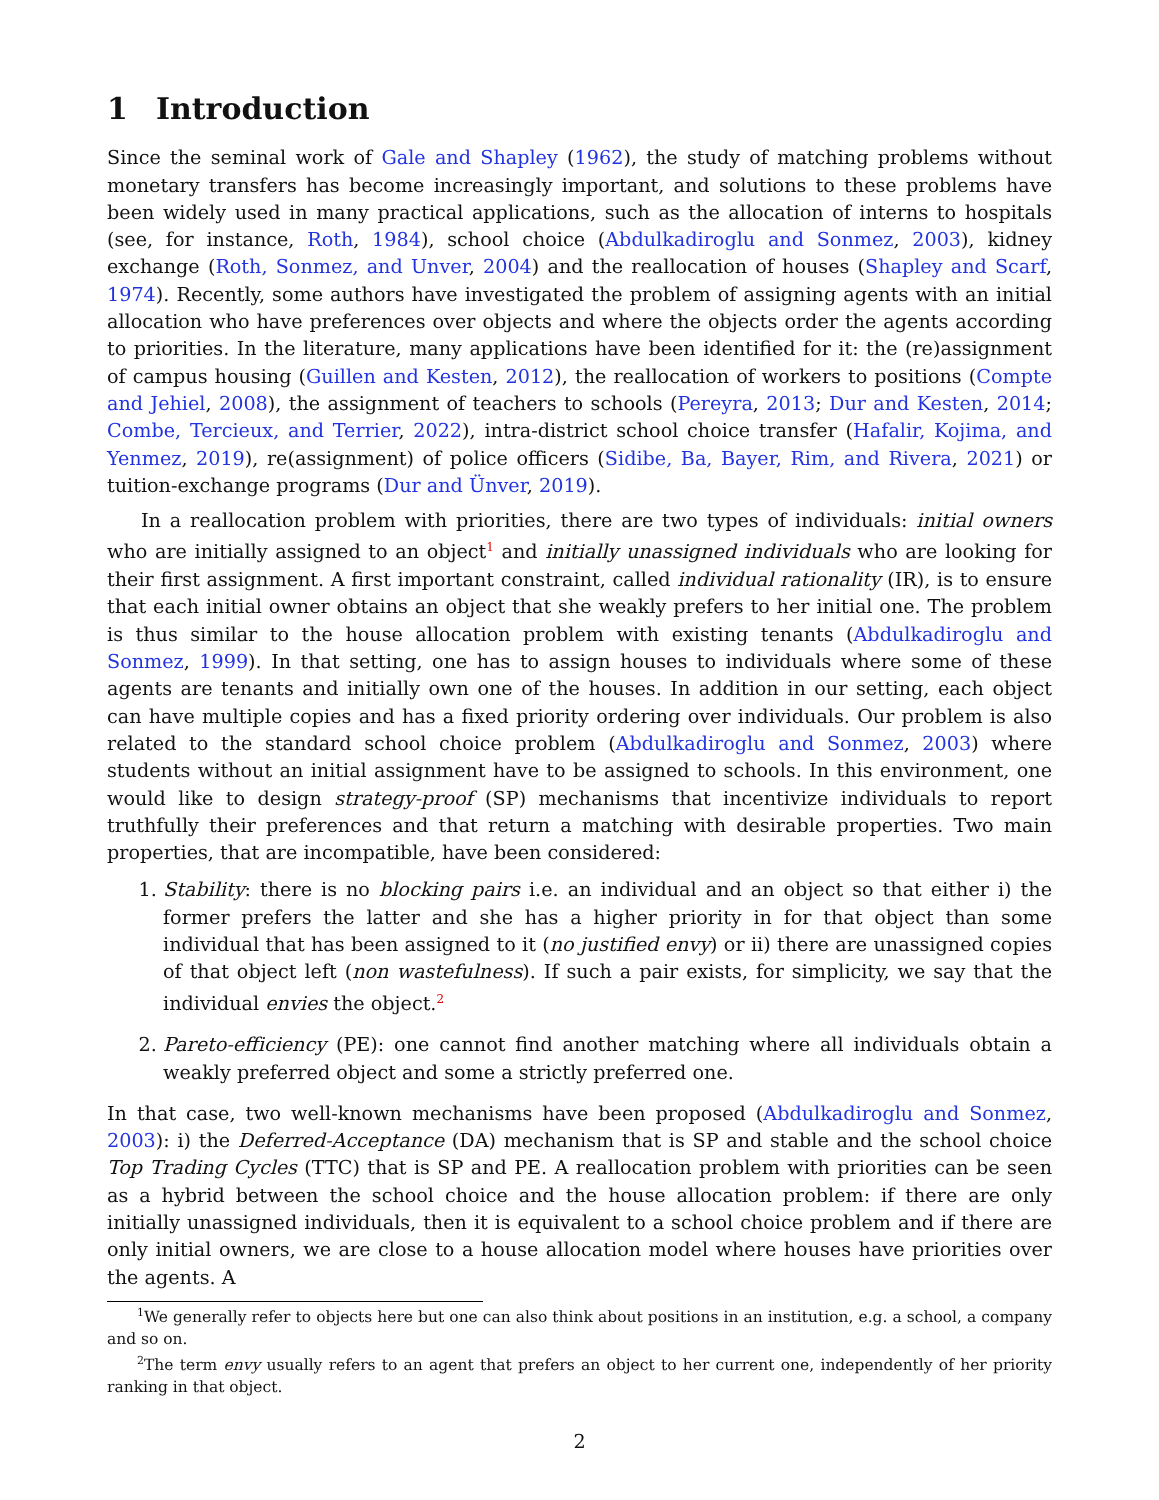1 Introduction
Since the seminal work of Gale and Shapley (1962), the study of matching problems without monetary transfers has become increasingly important, and solutions to these problems have been widely used in many practical applications, such as the allocation of interns to hospitals (see, for instance, Roth, 1984), school choice (Abdulkadiroglu and Sonmez, 2003), kidney exchange (Roth, Sonmez, and Unver, 2004) and the reallocation of houses (Shapley and Scarf, 1974). Recently, some authors have investigated the problem of assigning agents with an initial allocation who have preferences over objects and where the objects order the agents according to priorities. In the literature, many applications have been identified for it: the (re)assignment of campus housing (Guillen and Kesten, 2012), the reallocation of workers to positions (Compte and Jehiel, 2008), the assignment of teachers to schools (Pereyra, 2013; Dur and Kesten, 2014; Combe, Tercieux, and Terrier, 2022), intra-district school choice transfer (Hafalir, Kojima, and Yenmez, 2019), re(assignment) of police officers (Sidibe, Ba, Bayer, Rim, and Rivera, 2021) or tuition-exchange programs (Dur and Ünver, 2019).
In a reallocation problem with priorities, there are two types of individuals: initial owners who are initially assigned to an object<sup>1</sup> and initially unassigned individuals who are looking for their first assignment. A first important constraint, called individual rationality (IR), is to ensure that each initial owner obtains an object that she weakly prefers to her initial one. The problem is thus similar to the house allocation problem with existing tenants (Abdulkadiroglu and Sonmez, 1999). In that setting, one has to assign houses to individuals where some of these agents are tenants and initially own one of the houses. In addition in our setting, each object can have multiple copies and has a fixed priority ordering over individuals. Our problem is also related to the standard school choice problem (Abdulkadiroglu and Sonmez, 2003) where students without an initial assignment have to be assigned to schools. In this environment, one would like to design strategy-proof (SP) mechanisms that incentivize individuals to report truthfully their preferences and that return a matching with desirable properties. Two main properties, that are incompatible, have been considered:
1. Stability: there is no blocking pairs i.e. an individual and an object so that either i) the former prefers the latter and she has a higher priority in for that object than some individual that has been assigned to it (no justified envy) or ii) there are unassigned copies of that object left (non wastefulness). If such a pair exists, for simplicity, we say that the individual envies the object.<sup>2</sup>
2. Pareto-efficiency (PE): one cannot find another matching where all individuals obtain a weakly preferred object and some a strictly preferred one.
In that case, two well-known mechanisms have been proposed (Abdulkadiroglu and Sonmez, 2003): i) the Deferred-Acceptance (DA) mechanism that is SP and stable and the school choice Top Trading Cycles (TTC) that is SP and PE. A reallocation problem with priorities can be seen as a hybrid between the school choice and the house allocation problem: if there are only initially unassigned individuals, then it is equivalent to a school choice problem and if there are only initial owners, we are close to a house allocation model where houses have priorities over the agents. A
<sup>1</sup> We generally refer to objects here but one can also think about positions in an institution, e.g. a school, a company and so on.
<sup>2</sup> The term envy usually refers to an agent that prefers an object to her current one, independently of her priority ranking in that object.
2